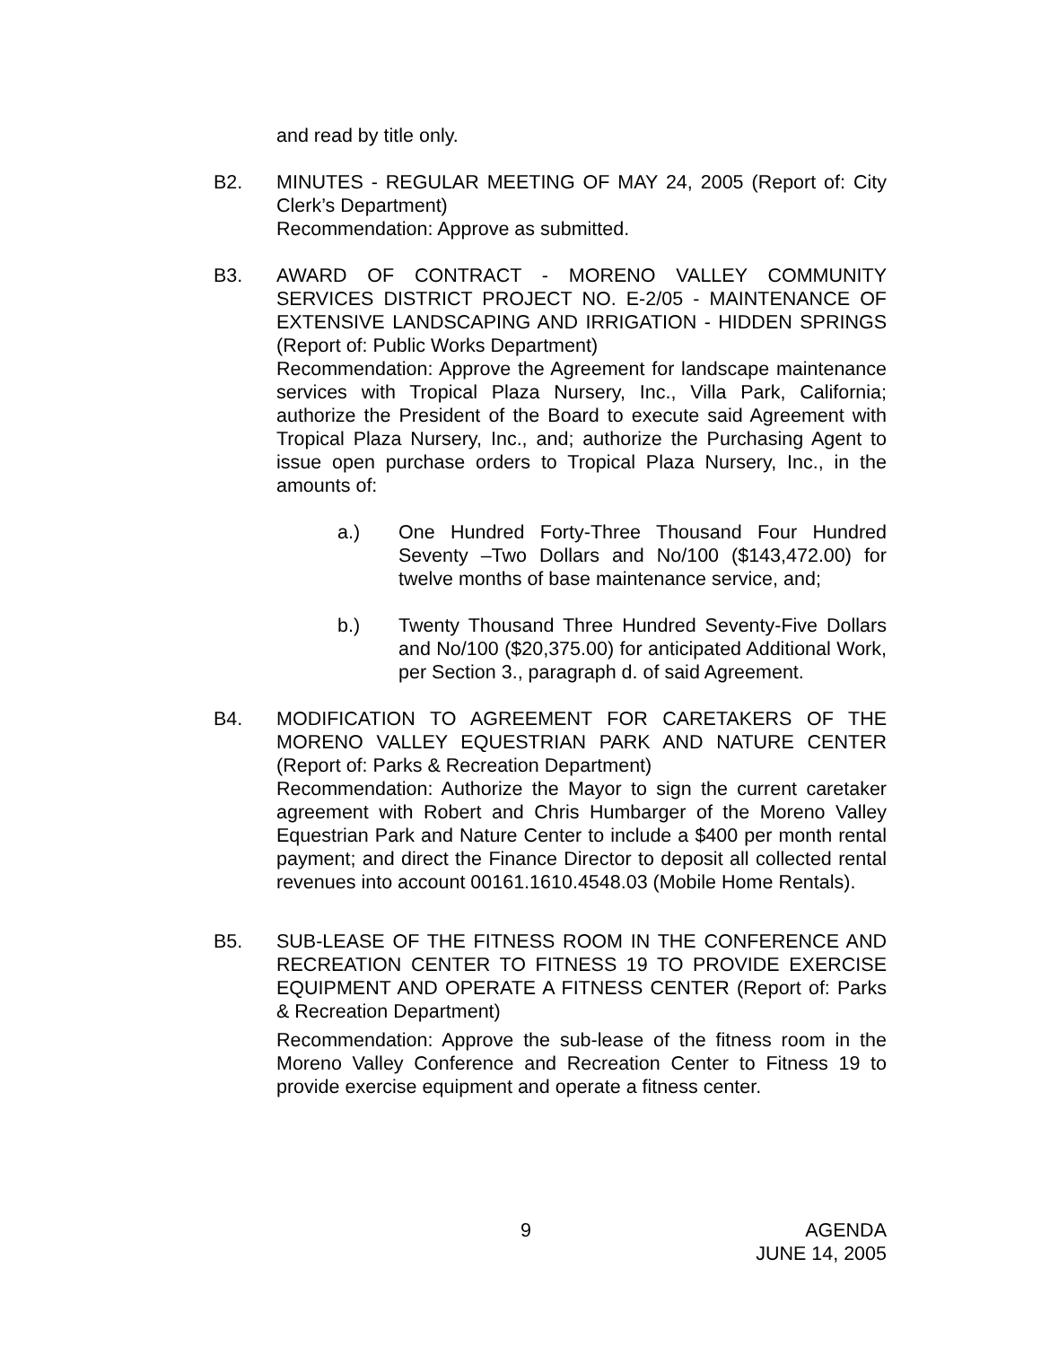and read by title only.
B2. MINUTES - REGULAR MEETING OF MAY 24, 2005 (Report of: City Clerk’s Department)
Recommendation: Approve as submitted.
B3. AWARD OF CONTRACT - MORENO VALLEY COMMUNITY SERVICES DISTRICT PROJECT NO. E-2/05 - MAINTENANCE OF EXTENSIVE LANDSCAPING AND IRRIGATION - HIDDEN SPRINGS (Report of: Public Works Department)
Recommendation: Approve the Agreement for landscape maintenance services with Tropical Plaza Nursery, Inc., Villa Park, California; authorize the President of the Board to execute said Agreement with Tropical Plaza Nursery, Inc., and; authorize the Purchasing Agent to issue open purchase orders to Tropical Plaza Nursery, Inc., in the amounts of:
a.) One Hundred Forty-Three Thousand Four Hundred Seventy –Two Dollars and No/100 ($143,472.00) for twelve months of base maintenance service, and;
b.) Twenty Thousand Three Hundred Seventy-Five Dollars and No/100 ($20,375.00) for anticipated Additional Work, per Section 3., paragraph d. of said Agreement.
B4. MODIFICATION TO AGREEMENT FOR CARETAKERS OF THE MORENO VALLEY EQUESTRIAN PARK AND NATURE CENTER (Report of: Parks & Recreation Department)
Recommendation: Authorize the Mayor to sign the current caretaker agreement with Robert and Chris Humbarger of the Moreno Valley Equestrian Park and Nature Center to include a $400 per month rental payment; and direct the Finance Director to deposit all collected rental revenues into account 00161.1610.4548.03 (Mobile Home Rentals).
B5. SUB-LEASE OF THE FITNESS ROOM IN THE CONFERENCE AND RECREATION CENTER TO FITNESS 19 TO PROVIDE EXERCISE EQUIPMENT AND OPERATE A FITNESS CENTER (Report of: Parks & Recreation Department)
Recommendation: Approve the sub-lease of the fitness room in the Moreno Valley Conference and Recreation Center to Fitness 19 to provide exercise equipment and operate a fitness center.
9
AGENDA
JUNE 14, 2005